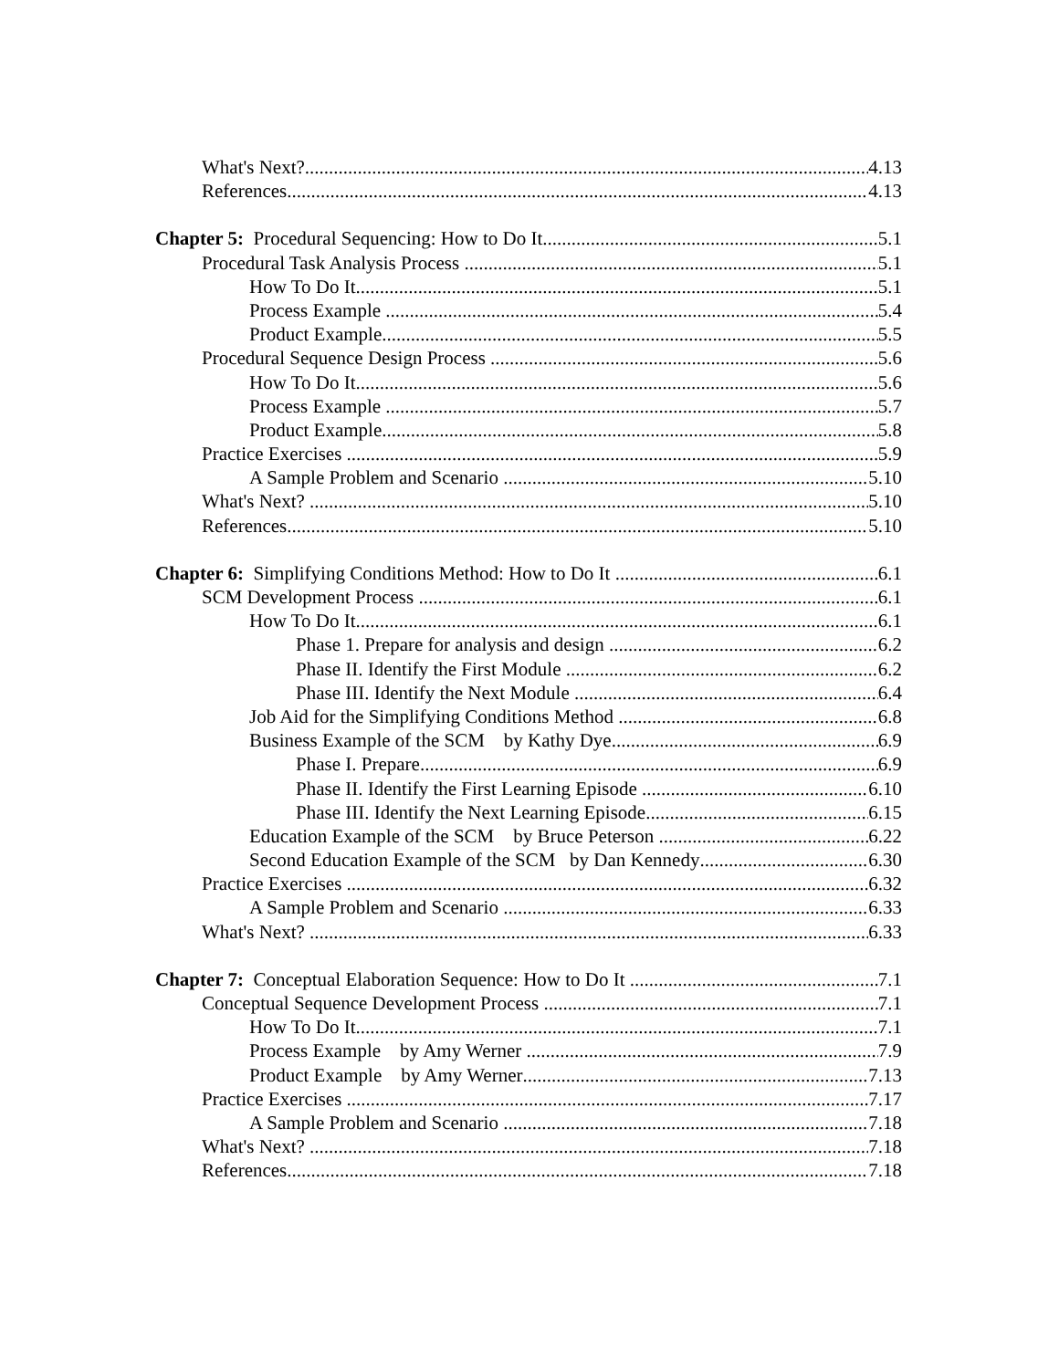What's Next? 4.13
References 4.13
Chapter 5: Procedural Sequencing: How to Do It 5.1
Procedural Task Analysis Process 5.1
How To Do It 5.1
Process Example 5.4
Product Example 5.5
Procedural Sequence Design Process 5.6
How To Do It 5.6
Process Example 5.7
Product Example 5.8
Practice Exercises 5.9
A Sample Problem and Scenario 5.10
What's Next? 5.10
References 5.10
Chapter 6: Simplifying Conditions Method: How to Do It 6.1
SCM Development Process 6.1
How To Do It 6.1
Phase 1. Prepare for analysis and design 6.2
Phase II. Identify the First Module 6.2
Phase III. Identify the Next Module 6.4
Job Aid for the Simplifying Conditions Method 6.8
Business Example of the SCM by Kathy Dye 6.9
Phase I. Prepare 6.9
Phase II. Identify the First Learning Episode 6.10
Phase III. Identify the Next Learning Episode 6.15
Education Example of the SCM by Bruce Peterson 6.22
Second Education Example of the SCM by Dan Kennedy 6.30
Practice Exercises 6.32
A Sample Problem and Scenario 6.33
What's Next? 6.33
Chapter 7: Conceptual Elaboration Sequence: How to Do It 7.1
Conceptual Sequence Development Process 7.1
How To Do It 7.1
Process Example by Amy Werner 7.9
Product Example by Amy Werner 7.13
Practice Exercises 7.17
A Sample Problem and Scenario 7.18
What's Next? 7.18
References 7.18